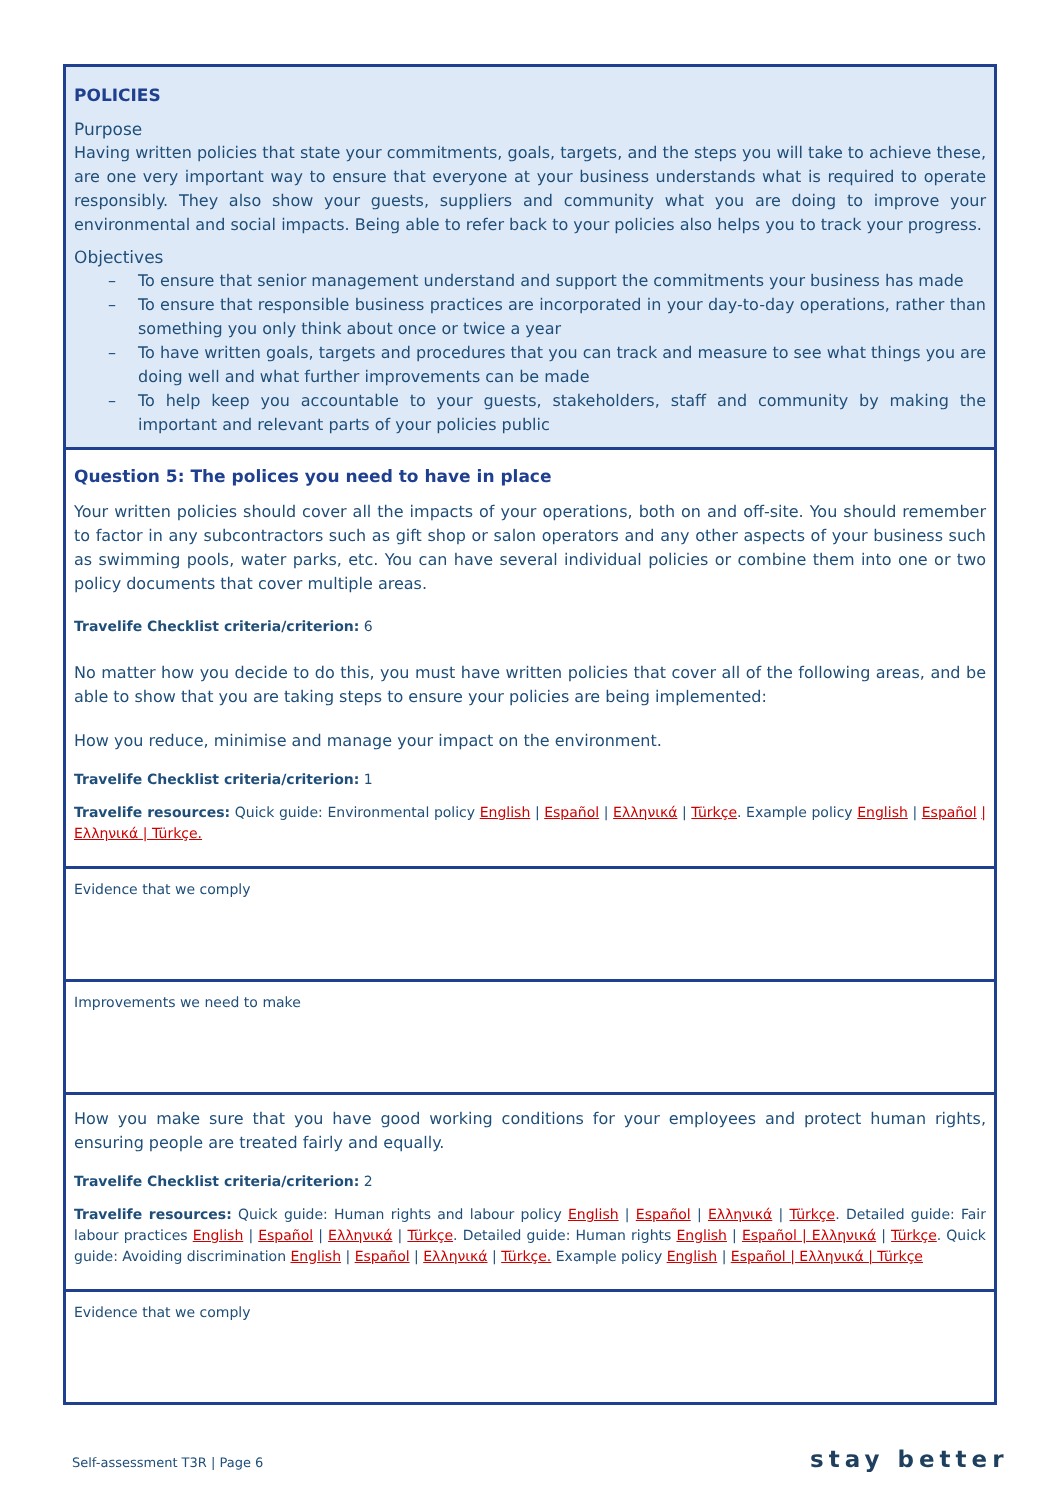POLICIES
Purpose
Having written policies that state your commitments, goals, targets, and the steps you will take to achieve these, are one very important way to ensure that everyone at your business understands what is required to operate responsibly. They also show your guests, suppliers and community what you are doing to improve your environmental and social impacts. Being able to refer back to your policies also helps you to track your progress.
Objectives
– To ensure that senior management understand and support the commitments your business has made
– To ensure that responsible business practices are incorporated in your day-to-day operations, rather than something you only think about once or twice a year
– To have written goals, targets and procedures that you can track and measure to see what things you are doing well and what further improvements can be made
– To help keep you accountable to your guests, stakeholders, staff and community by making the important and relevant parts of your policies public
Question 5: The polices you need to have in place
Your written policies should cover all the impacts of your operations, both on and off-site. You should remember to factor in any subcontractors such as gift shop or salon operators and any other aspects of your business such as swimming pools, water parks, etc. You can have several individual policies or combine them into one or two policy documents that cover multiple areas.
Travelife Checklist criteria/criterion: 6
No matter how you decide to do this, you must have written policies that cover all of the following areas, and be able to show that you are taking steps to ensure your policies are being implemented:
How you reduce, minimise and manage your impact on the environment.
Travelife Checklist criteria/criterion: 1
Travelife resources: Quick guide: Environmental policy English | Español | Ελληνικά | Türkçe. Example policy English | Español | Ελληνικά | Türkçe.
Evidence that we comply
Improvements we need to make
How you make sure that you have good working conditions for your employees and protect human rights, ensuring people are treated fairly and equally.
Travelife Checklist criteria/criterion: 2
Travelife resources: Quick guide: Human rights and labour policy English | Español | Ελληνικά | Türkçe. Detailed guide: Fair labour practices English | Español | Ελληνικά | Türkçe. Detailed guide: Human rights English | Español | Ελληνικά | Türkçe. Quick guide: Avoiding discrimination English | Español | Ελληνικά | Türkçe. Example policy English | Español | Ελληνικά | Türkçe
Evidence that we comply
Self-assessment T3R | Page 6 stay better